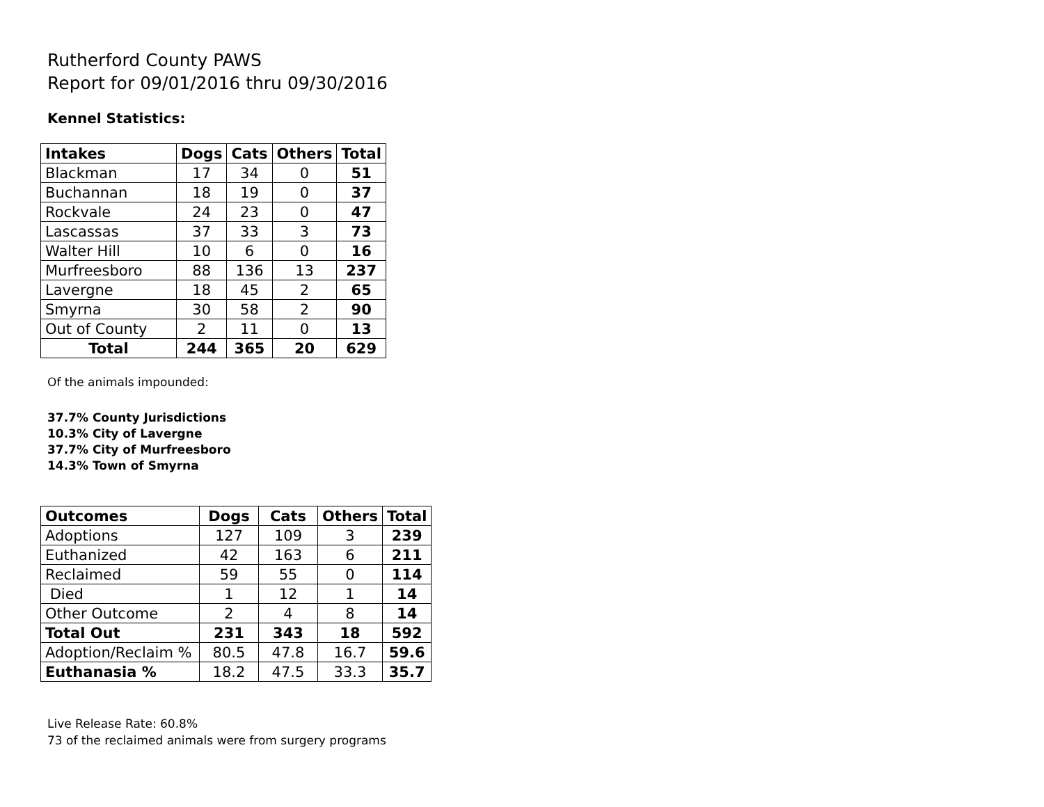Rutherford County PAWS
Report for 09/01/2016 thru 09/30/2016
Kennel Statistics:
| Intakes | Dogs | Cats | Others | Total |
| --- | --- | --- | --- | --- |
| Blackman | 17 | 34 | 0 | 51 |
| Buchannan | 18 | 19 | 0 | 37 |
| Rockvale | 24 | 23 | 0 | 47 |
| Lascassas | 37 | 33 | 3 | 73 |
| Walter Hill | 10 | 6 | 0 | 16 |
| Murfreesboro | 88 | 136 | 13 | 237 |
| Lavergne | 18 | 45 | 2 | 65 |
| Smyrna | 30 | 58 | 2 | 90 |
| Out of County | 2 | 11 | 0 | 13 |
| Total | 244 | 365 | 20 | 629 |
Of the animals impounded:
37.7% County Jurisdictions
10.3% City of Lavergne
37.7% City of Murfreesboro
14.3% Town of Smyrna
| Outcomes | Dogs | Cats | Others | Total |
| --- | --- | --- | --- | --- |
| Adoptions | 127 | 109 | 3 | 239 |
| Euthanized | 42 | 163 | 6 | 211 |
| Reclaimed | 59 | 55 | 0 | 114 |
| Died | 1 | 12 | 1 | 14 |
| Other Outcome | 2 | 4 | 8 | 14 |
| Total Out | 231 | 343 | 18 | 592 |
| Adoption/Reclaim % | 80.5 | 47.8 | 16.7 | 59.6 |
| Euthanasia % | 18.2 | 47.5 | 33.3 | 35.7 |
Live Release Rate: 60.8%
73 of the reclaimed animals were from surgery programs